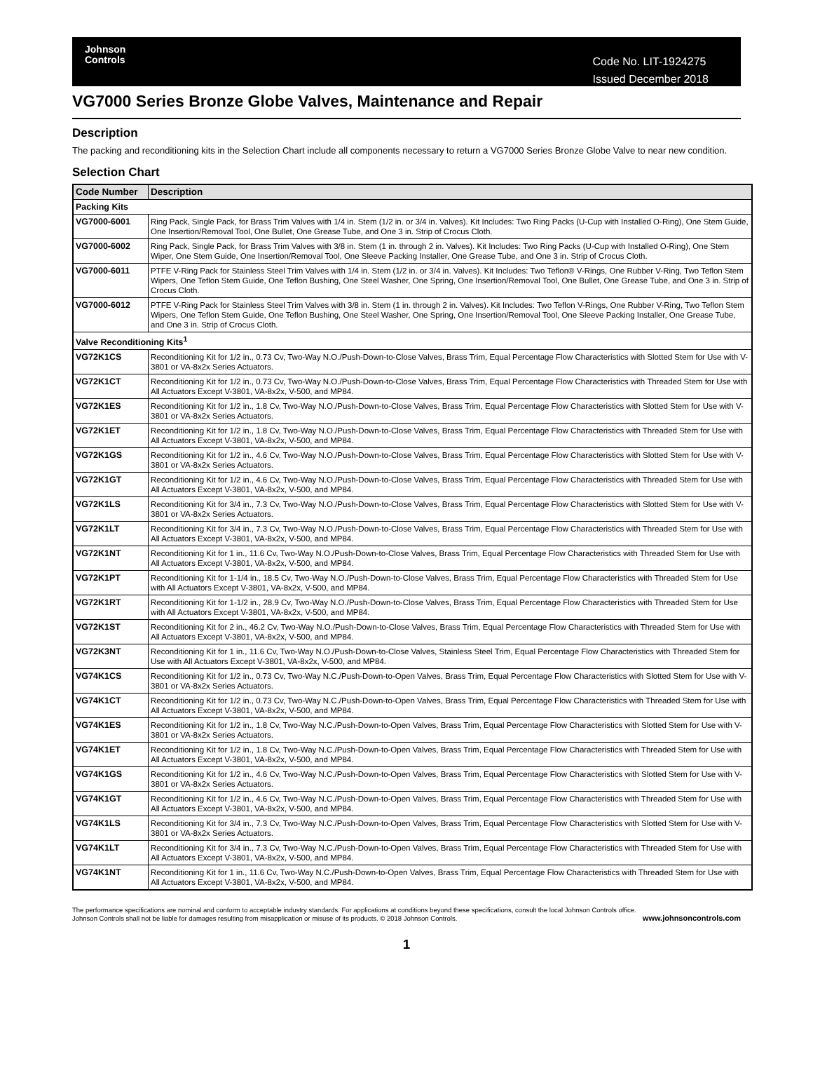Johnson
Controls
Code No. LIT-1924275
Issued December 2018
VG7000 Series Bronze Globe Valves, Maintenance and Repair
Description
The packing and reconditioning kits in the Selection Chart include all components necessary to return a VG7000 Series Bronze Globe Valve to near new condition.
Selection Chart
| Code Number | Description |
| --- | --- |
| Packing Kits | |
| VG7000-6001 | Ring Pack, Single Pack, for Brass Trim Valves with 1/4 in. Stem (1/2 in. or 3/4 in. Valves). Kit Includes: Two Ring Packs (U-Cup with Installed O-Ring), One Stem Guide, One Insertion/Removal Tool, One Bullet, One Grease Tube, and One 3 in. Strip of Crocus Cloth. |
| VG7000-6002 | Ring Pack, Single Pack, for Brass Trim Valves with 3/8 in. Stem (1 in. through 2 in. Valves). Kit Includes: Two Ring Packs (U-Cup with Installed O-Ring), One Stem Wiper, One Stem Guide, One Insertion/Removal Tool, One Sleeve Packing Installer, One Grease Tube, and One 3 in. Strip of Crocus Cloth. |
| VG7000-6011 | PTFE V-Ring Pack for Stainless Steel Trim Valves with 1/4 in. Stem (1/2 in. or 3/4 in. Valves). Kit Includes: Two Teflon® V-Rings, One Rubber V-Ring, Two Teflon Stem Wipers, One Teflon Stem Guide, One Teflon Bushing, One Steel Washer, One Spring, One Insertion/Removal Tool, One Bullet, One Grease Tube, and One 3 in. Strip of Crocus Cloth. |
| VG7000-6012 | PTFE V-Ring Pack for Stainless Steel Trim Valves with 3/8 in. Stem (1 in. through 2 in. Valves). Kit Includes: Two Teflon V-Rings, One Rubber V-Ring, Two Teflon Stem Wipers, One Teflon Stem Guide, One Teflon Bushing, One Steel Washer, One Spring, One Insertion/Removal Tool, One Sleeve Packing Installer, One Grease Tube, and One 3 in. Strip of Crocus Cloth. |
| Valve Reconditioning Kits<sup>1</sup> | |
| VG72K1CS | Reconditioning Kit for 1/2 in., 0.73 Cv, Two-Way N.O./Push-Down-to-Close Valves, Brass Trim, Equal Percentage Flow Characteristics with Slotted Stem for Use with V-3801 or VA-8x2x Series Actuators. |
| VG72K1CT | Reconditioning Kit for 1/2 in., 0.73 Cv, Two-Way N.O./Push-Down-to-Close Valves, Brass Trim, Equal Percentage Flow Characteristics with Threaded Stem for Use with All Actuators Except V-3801, VA-8x2x, V-500, and MP84. |
| VG72K1ES | Reconditioning Kit for 1/2 in., 1.8 Cv, Two-Way N.O./Push-Down-to-Close Valves, Brass Trim, Equal Percentage Flow Characteristics with Slotted Stem for Use with V-3801 or VA-8x2x Series Actuators. |
| VG72K1ET | Reconditioning Kit for 1/2 in., 1.8 Cv, Two-Way N.O./Push-Down-to-Close Valves, Brass Trim, Equal Percentage Flow Characteristics with Threaded Stem for Use with All Actuators Except V-3801, VA-8x2x, V-500, and MP84. |
| VG72K1GS | Reconditioning Kit for 1/2 in., 4.6 Cv, Two-Way N.O./Push-Down-to-Close Valves, Brass Trim, Equal Percentage Flow Characteristics with Slotted Stem for Use with V-3801 or VA-8x2x Series Actuators. |
| VG72K1GT | Reconditioning Kit for 1/2 in., 4.6 Cv, Two-Way N.O./Push-Down-to-Close Valves, Brass Trim, Equal Percentage Flow Characteristics with Threaded Stem for Use with All Actuators Except V-3801, VA-8x2x, V-500, and MP84. |
| VG72K1LS | Reconditioning Kit for 3/4 in., 7.3 Cv, Two-Way N.O./Push-Down-to-Close Valves, Brass Trim, Equal Percentage Flow Characteristics with Slotted Stem for Use with V-3801 or VA-8x2x Series Actuators. |
| VG72K1LT | Reconditioning Kit for 3/4 in., 7.3 Cv, Two-Way N.O./Push-Down-to-Close Valves, Brass Trim, Equal Percentage Flow Characteristics with Threaded Stem for Use with All Actuators Except V-3801, VA-8x2x, V-500, and MP84. |
| VG72K1NT | Reconditioning Kit for 1 in., 11.6 Cv, Two-Way N.O./Push-Down-to-Close Valves, Brass Trim, Equal Percentage Flow Characteristics with Threaded Stem for Use with All Actuators Except V-3801, VA-8x2x, V-500, and MP84. |
| VG72K1PT | Reconditioning Kit for 1-1/4 in., 18.5 Cv, Two-Way N.O./Push-Down-to-Close Valves, Brass Trim, Equal Percentage Flow Characteristics with Threaded Stem for Use with All Actuators Except V-3801, VA-8x2x, V-500, and MP84. |
| VG72K1RT | Reconditioning Kit for 1-1/2 in., 28.9 Cv, Two-Way N.O./Push-Down-to-Close Valves, Brass Trim, Equal Percentage Flow Characteristics with Threaded Stem for Use with All Actuators Except V-3801, VA-8x2x, V-500, and MP84. |
| VG72K1ST | Reconditioning Kit for 2 in., 46.2 Cv, Two-Way N.O./Push-Down-to-Close Valves, Brass Trim, Equal Percentage Flow Characteristics with Threaded Stem for Use with All Actuators Except V-3801, VA-8x2x, V-500, and MP84. |
| VG72K3NT | Reconditioning Kit for 1 in., 11.6 Cv, Two-Way N.O./Push-Down-to-Close Valves, Stainless Steel Trim, Equal Percentage Flow Characteristics with Threaded Stem for Use with All Actuators Except V-3801, VA-8x2x, V-500, and MP84. |
| VG74K1CS | Reconditioning Kit for 1/2 in., 0.73 Cv, Two-Way N.C./Push-Down-to-Open Valves, Brass Trim, Equal Percentage Flow Characteristics with Slotted Stem for Use with V-3801 or VA-8x2x Series Actuators. |
| VG74K1CT | Reconditioning Kit for 1/2 in., 0.73 Cv, Two-Way N.C./Push-Down-to-Open Valves, Brass Trim, Equal Percentage Flow Characteristics with Threaded Stem for Use with All Actuators Except V-3801, VA-8x2x, V-500, and MP84. |
| VG74K1ES | Reconditioning Kit for 1/2 in., 1.8 Cv, Two-Way N.C./Push-Down-to-Open Valves, Brass Trim, Equal Percentage Flow Characteristics with Slotted Stem for Use with V-3801 or VA-8x2x Series Actuators. |
| VG74K1ET | Reconditioning Kit for 1/2 in., 1.8 Cv, Two-Way N.C./Push-Down-to-Open Valves, Brass Trim, Equal Percentage Flow Characteristics with Threaded Stem for Use with All Actuators Except V-3801, VA-8x2x, V-500, and MP84. |
| VG74K1GS | Reconditioning Kit for 1/2 in., 4.6 Cv, Two-Way N.C./Push-Down-to-Open Valves, Brass Trim, Equal Percentage Flow Characteristics with Slotted Stem for Use with V-3801 or VA-8x2x Series Actuators. |
| VG74K1GT | Reconditioning Kit for 1/2 in., 4.6 Cv, Two-Way N.C./Push-Down-to-Open Valves, Brass Trim, Equal Percentage Flow Characteristics with Threaded Stem for Use with All Actuators Except V-3801, VA-8x2x, V-500, and MP84. |
| VG74K1LS | Reconditioning Kit for 3/4 in., 7.3 Cv, Two-Way N.C./Push-Down-to-Open Valves, Brass Trim, Equal Percentage Flow Characteristics with Slotted Stem for Use with V-3801 or VA-8x2x Series Actuators. |
| VG74K1LT | Reconditioning Kit for 3/4 in., 7.3 Cv, Two-Way N.C./Push-Down-to-Open Valves, Brass Trim, Equal Percentage Flow Characteristics with Threaded Stem for Use with All Actuators Except V-3801, VA-8x2x, V-500, and MP84. |
| VG74K1NT | Reconditioning Kit for 1 in., 11.6 Cv, Two-Way N.C./Push-Down-to-Open Valves, Brass Trim, Equal Percentage Flow Characteristics with Threaded Stem for Use with All Actuators Except V-3801, VA-8x2x, V-500, and MP84. |
The performance specifications are nominal and conform to acceptable industry standards. For applications at conditions beyond these specifications, consult the local Johnson Controls office.
Johnson Controls shall not be liable for damages resulting from misapplication or misuse of its products. © 2018 Johnson Controls.
www.johnsoncontrols.com
1